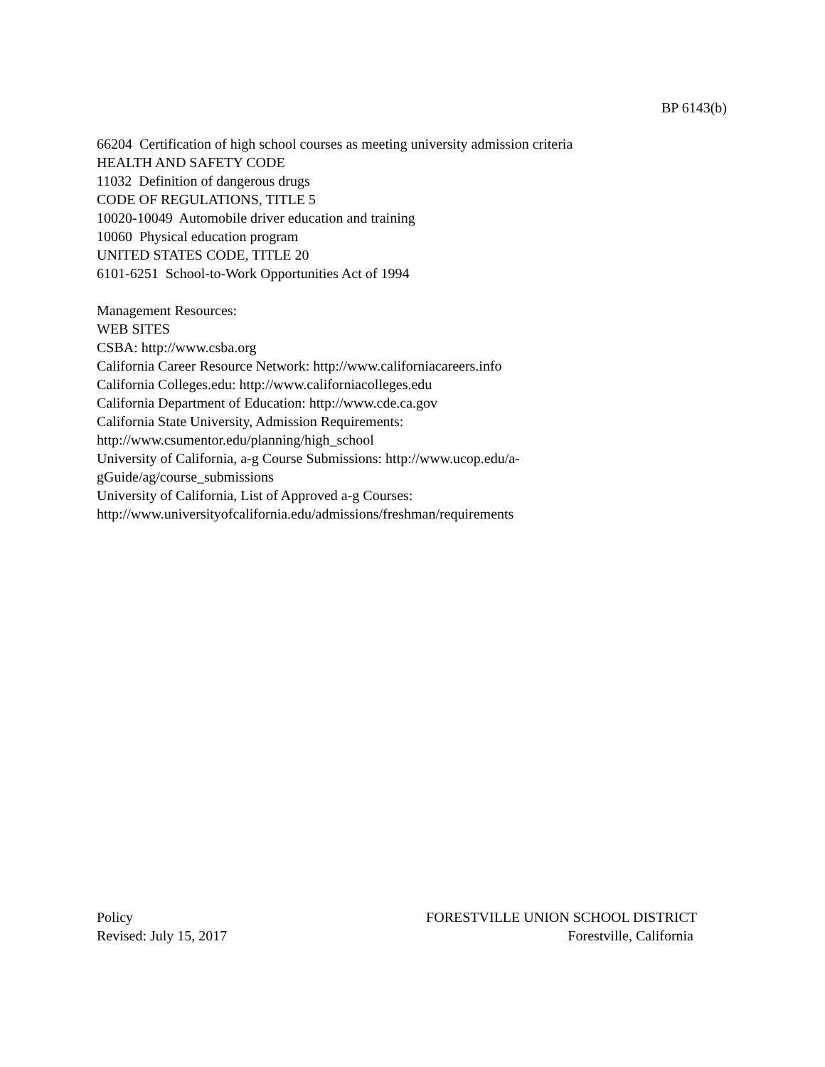BP 6143(b)
66204 Certification of high school courses as meeting university admission criteria
HEALTH AND SAFETY CODE
11032 Definition of dangerous drugs
CODE OF REGULATIONS, TITLE 5
10020-10049 Automobile driver education and training
10060 Physical education program
UNITED STATES CODE, TITLE 20
6101-6251 School-to-Work Opportunities Act of 1994
Management Resources:
WEB SITES
CSBA: http://www.csba.org
California Career Resource Network: http://www.californiacareers.info
California Colleges.edu: http://www.californiacolleges.edu
California Department of Education: http://www.cde.ca.gov
California State University, Admission Requirements:
http://www.csumentor.edu/planning/high_school
University of California, a-g Course Submissions: http://www.ucop.edu/a-
gGuide/ag/course_submissions
University of California, List of Approved a-g Courses:
http://www.universityofcalifornia.edu/admissions/freshman/requirements
Policy
Revised: July 15, 2017
FORESTVILLE UNION SCHOOL DISTRICT
Forestville, California